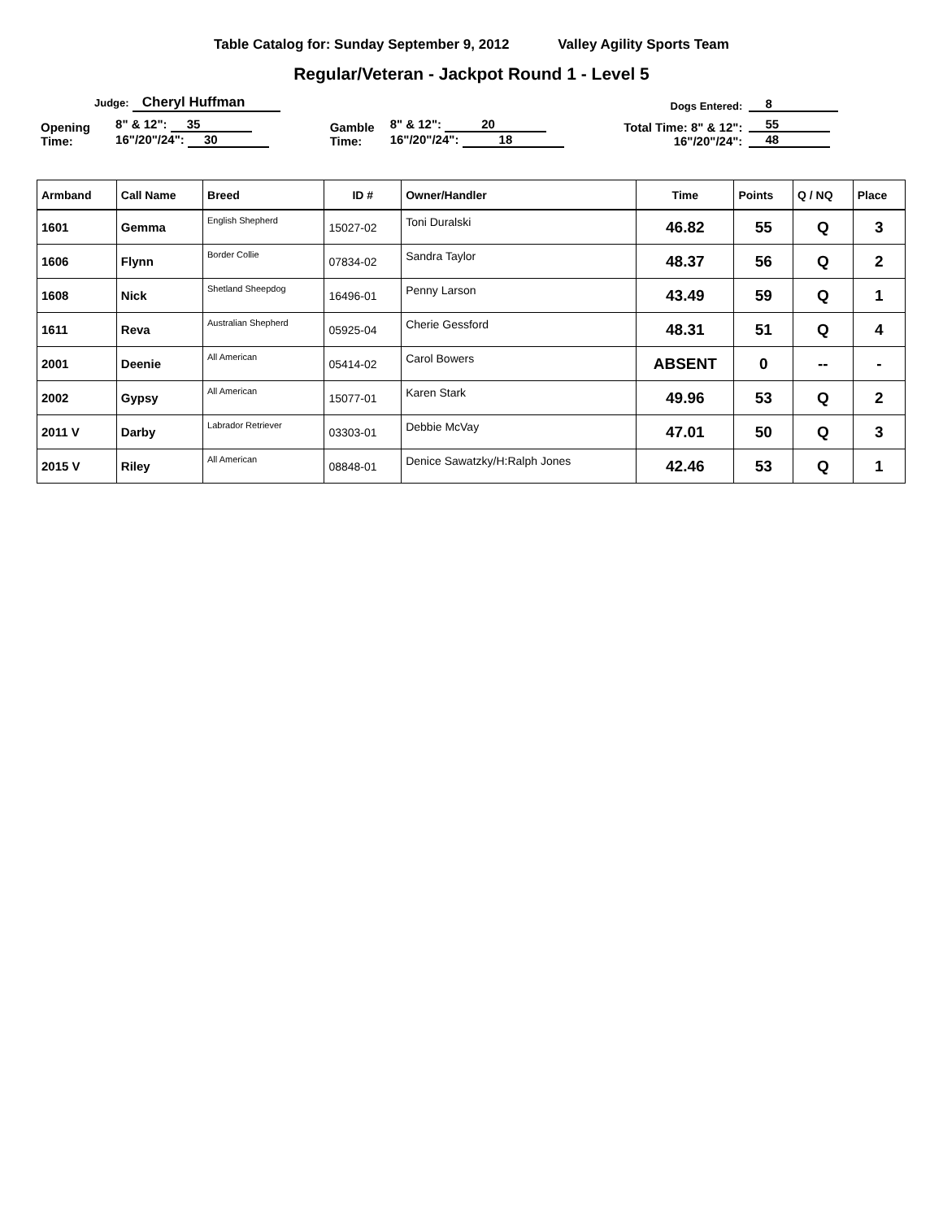Table Catalog for: Sunday September 9, 2012 Valley Agility Sports Team
Regular/Veteran - Jackpot Round 1 - Level 5
| Judge: Cheryl Huffman | | | | Dogs Entered: | 8 |
| Opening Time: | 8" & 12": 35 16"/20"/24": 30 | Gamble Time: | 8" & 12": 20 16"/20"/24": 18 | Total Time: 8" & 12": 16"/20"/24": | 55 48 |
| Armband | Call Name | Breed | ID # | Owner/Handler | Time | Points | Q / NQ | Place |
| --- | --- | --- | --- | --- | --- | --- | --- | --- |
| 1601 | Gemma | English Shepherd | 15027-02 | Toni Duralski | 46.82 | 55 | Q | 3 |
| 1606 | Flynn | Border Collie | 07834-02 | Sandra Taylor | 48.37 | 56 | Q | 2 |
| 1608 | Nick | Shetland Sheepdog | 16496-01 | Penny Larson | 43.49 | 59 | Q | 1 |
| 1611 | Reva | Australian Shepherd | 05925-04 | Cherie Gessford | 48.31 | 51 | Q | 4 |
| 2001 | Deenie | All American | 05414-02 | Carol Bowers | ABSENT | 0 | -- | - |
| 2002 | Gypsy | All American | 15077-01 | Karen Stark | 49.96 | 53 | Q | 2 |
| 2011 V | Darby | Labrador Retriever | 03303-01 | Debbie McVay | 47.01 | 50 | Q | 3 |
| 2015 V | Riley | All American | 08848-01 | Denice Sawatzky/H:Ralph Jones | 42.46 | 53 | Q | 1 |